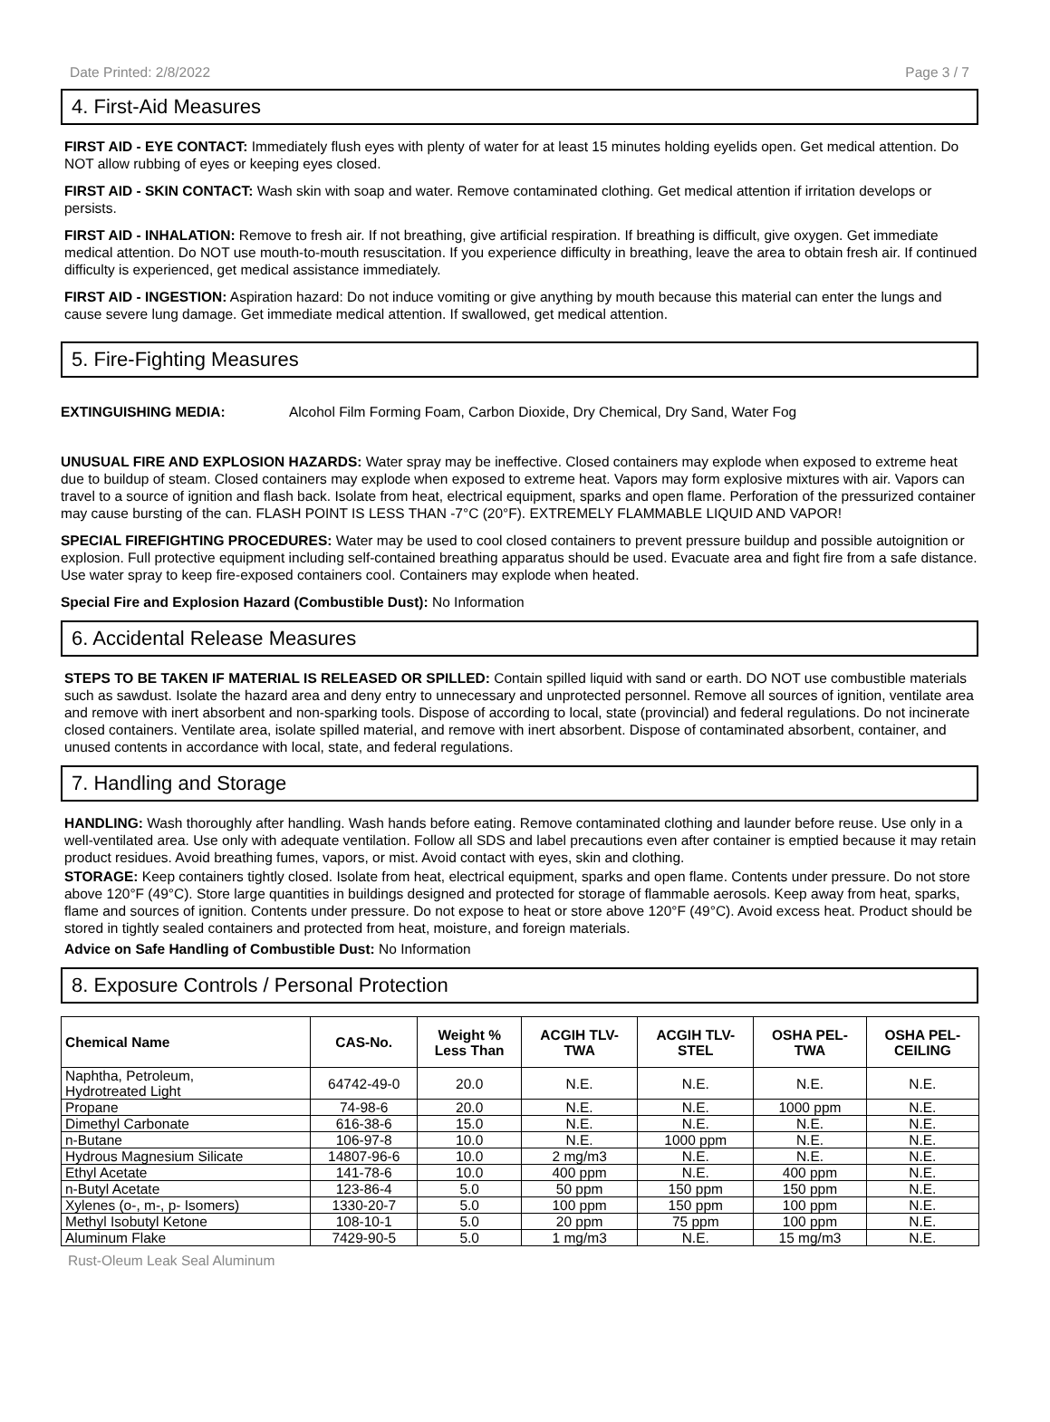Date Printed: 2/8/2022 Page 3 / 7
4. First-Aid Measures
FIRST AID - EYE CONTACT: Immediately flush eyes with plenty of water for at least 15 minutes holding eyelids open. Get medical attention. Do NOT allow rubbing of eyes or keeping eyes closed.
FIRST AID - SKIN CONTACT: Wash skin with soap and water. Remove contaminated clothing. Get medical attention if irritation develops or persists.
FIRST AID - INHALATION: Remove to fresh air. If not breathing, give artificial respiration. If breathing is difficult, give oxygen. Get immediate medical attention. Do NOT use mouth-to-mouth resuscitation. If you experience difficulty in breathing, leave the area to obtain fresh air. If continued difficulty is experienced, get medical assistance immediately.
FIRST AID - INGESTION: Aspiration hazard: Do not induce vomiting or give anything by mouth because this material can enter the lungs and cause severe lung damage. Get immediate medical attention. If swallowed, get medical attention.
5. Fire-Fighting Measures
EXTINGUISHING MEDIA: Alcohol Film Forming Foam, Carbon Dioxide, Dry Chemical, Dry Sand, Water Fog
UNUSUAL FIRE AND EXPLOSION HAZARDS: Water spray may be ineffective. Closed containers may explode when exposed to extreme heat due to buildup of steam. Closed containers may explode when exposed to extreme heat. Vapors may form explosive mixtures with air. Vapors can travel to a source of ignition and flash back. Isolate from heat, electrical equipment, sparks and open flame. Perforation of the pressurized container may cause bursting of the can. FLASH POINT IS LESS THAN -7°C (20°F). EXTREMELY FLAMMABLE LIQUID AND VAPOR!
SPECIAL FIREFIGHTING PROCEDURES: Water may be used to cool closed containers to prevent pressure buildup and possible autoignition or explosion. Full protective equipment including self-contained breathing apparatus should be used. Evacuate area and fight fire from a safe distance. Use water spray to keep fire-exposed containers cool. Containers may explode when heated.
Special Fire and Explosion Hazard (Combustible Dust): No Information
6. Accidental Release Measures
STEPS TO BE TAKEN IF MATERIAL IS RELEASED OR SPILLED: Contain spilled liquid with sand or earth. DO NOT use combustible materials such as sawdust. Isolate the hazard area and deny entry to unnecessary and unprotected personnel. Remove all sources of ignition, ventilate area and remove with inert absorbent and non-sparking tools. Dispose of according to local, state (provincial) and federal regulations. Do not incinerate closed containers. Ventilate area, isolate spilled material, and remove with inert absorbent. Dispose of contaminated absorbent, container, and unused contents in accordance with local, state, and federal regulations.
7. Handling and Storage
HANDLING: Wash thoroughly after handling. Wash hands before eating. Remove contaminated clothing and launder before reuse. Use only in a well-ventilated area. Use only with adequate ventilation. Follow all SDS and label precautions even after container is emptied because it may retain product residues. Avoid breathing fumes, vapors, or mist. Avoid contact with eyes, skin and clothing.
STORAGE: Keep containers tightly closed. Isolate from heat, electrical equipment, sparks and open flame. Contents under pressure. Do not store above 120°F (49°C). Store large quantities in buildings designed and protected for storage of flammable aerosols. Keep away from heat, sparks, flame and sources of ignition. Contents under pressure. Do not expose to heat or store above 120°F (49°C). Avoid excess heat. Product should be stored in tightly sealed containers and protected from heat, moisture, and foreign materials.
Advice on Safe Handling of Combustible Dust: No Information
8. Exposure Controls / Personal Protection
| Chemical Name | CAS-No. | Weight % Less Than | ACGIH TLV- TWA | ACGIH TLV- STEL | OSHA PEL- TWA | OSHA PEL- CEILING |
| --- | --- | --- | --- | --- | --- | --- |
| Naphtha, Petroleum, Hydrotreated Light | 64742-49-0 | 20.0 | N.E. | N.E. | N.E. | N.E. |
| Propane | 74-98-6 | 20.0 | N.E. | N.E. | 1000 ppm | N.E. |
| Dimethyl Carbonate | 616-38-6 | 15.0 | N.E. | N.E. | N.E. | N.E. |
| n-Butane | 106-97-8 | 10.0 | N.E. | 1000 ppm | N.E. | N.E. |
| Hydrous Magnesium Silicate | 14807-96-6 | 10.0 | 2 mg/m3 | N.E. | N.E. | N.E. |
| Ethyl Acetate | 141-78-6 | 10.0 | 400 ppm | N.E. | 400 ppm | N.E. |
| n-Butyl Acetate | 123-86-4 | 5.0 | 50 ppm | 150 ppm | 150 ppm | N.E. |
| Xylenes (o-, m-, p- Isomers) | 1330-20-7 | 5.0 | 100 ppm | 150 ppm | 100 ppm | N.E. |
| Methyl Isobutyl Ketone | 108-10-1 | 5.0 | 20 ppm | 75 ppm | 100 ppm | N.E. |
| Aluminum Flake | 7429-90-5 | 5.0 | 1 mg/m3 | N.E. | 15 mg/m3 | N.E. |
Rust-Oleum Leak Seal Aluminum